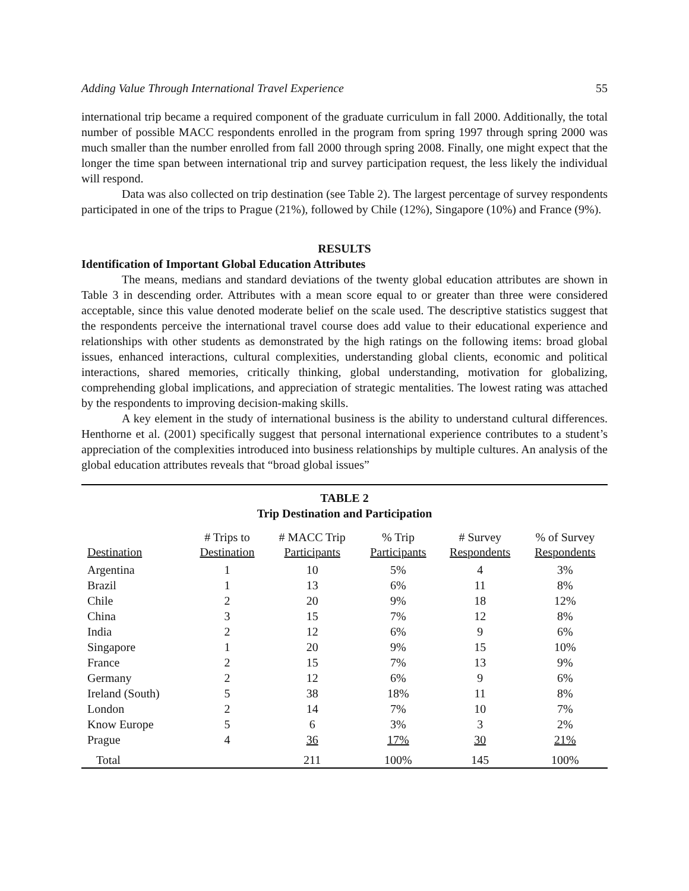Adding Value Through International Travel Experience 55
international trip became a required component of the graduate curriculum in fall 2000. Additionally, the total number of possible MACC respondents enrolled in the program from spring 1997 through spring 2000 was much smaller than the number enrolled from fall 2000 through spring 2008. Finally, one might expect that the longer the time span between international trip and survey participation request, the less likely the individual will respond.
Data was also collected on trip destination (see Table 2). The largest percentage of survey respondents participated in one of the trips to Prague (21%), followed by Chile (12%), Singapore (10%) and France (9%).
RESULTS
Identification of Important Global Education Attributes
The means, medians and standard deviations of the twenty global education attributes are shown in Table 3 in descending order. Attributes with a mean score equal to or greater than three were considered acceptable, since this value denoted moderate belief on the scale used. The descriptive statistics suggest that the respondents perceive the international travel course does add value to their educational experience and relationships with other students as demonstrated by the high ratings on the following items: broad global issues, enhanced interactions, cultural complexities, understanding global clients, economic and political interactions, shared memories, critically thinking, global understanding, motivation for globalizing, comprehending global implications, and appreciation of strategic mentalities. The lowest rating was attached by the respondents to improving decision-making skills.
A key element in the study of international business is the ability to understand cultural differences. Henthorne et al. (2001) specifically suggest that personal international experience contributes to a student’s appreciation of the complexities introduced into business relationships by multiple cultures. An analysis of the global education attributes reveals that “broad global issues”
TABLE 2
Trip Destination and Participation
| Destination | # Trips to Destination | # MACC Trip Participants | % Trip Participants | # Survey Respondents | % of Survey Respondents |
| --- | --- | --- | --- | --- | --- |
| Argentina | 1 | 10 | 5% | 4 | 3% |
| Brazil | 1 | 13 | 6% | 11 | 8% |
| Chile | 2 | 20 | 9% | 18 | 12% |
| China | 3 | 15 | 7% | 12 | 8% |
| India | 2 | 12 | 6% | 9 | 6% |
| Singapore | 1 | 20 | 9% | 15 | 10% |
| France | 2 | 15 | 7% | 13 | 9% |
| Germany | 2 | 12 | 6% | 9 | 6% |
| Ireland (South) | 5 | 38 | 18% | 11 | 8% |
| London | 2 | 14 | 7% | 10 | 7% |
| Know Europe | 5 | 6 | 3% | 3 | 2% |
| Prague | 4 | 36 | 17% | 30 | 21% |
| Total | | 211 | 100% | 145 | 100% |